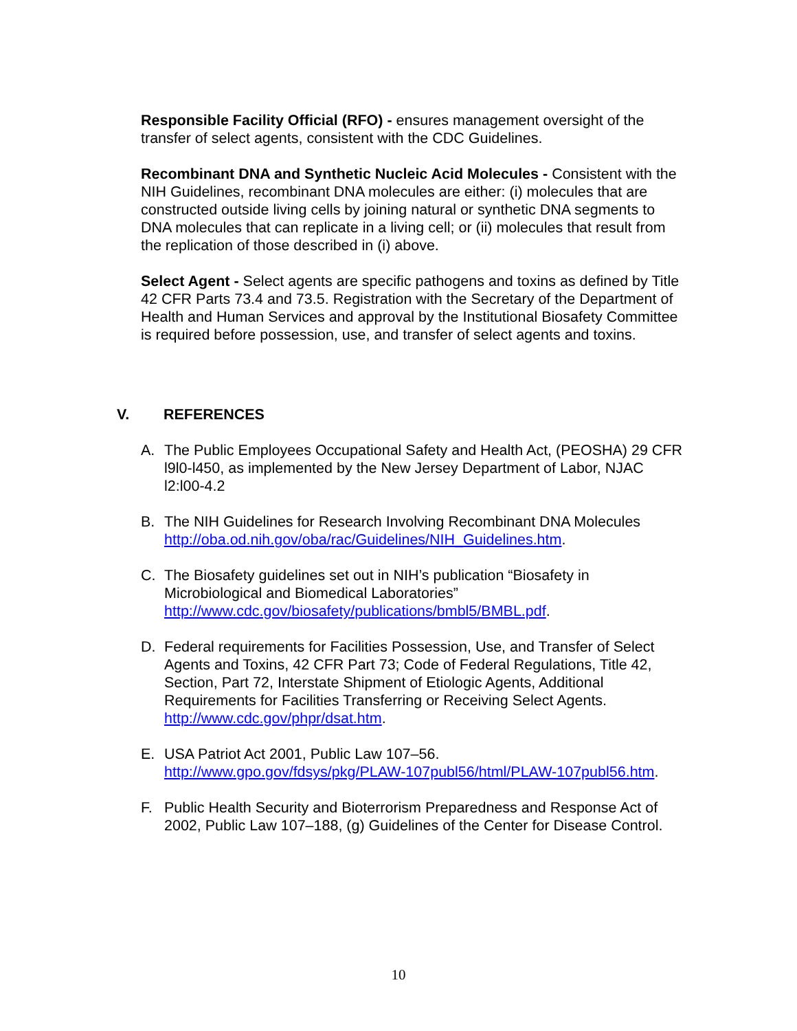Responsible Facility Official (RFO) - ensures management oversight of the transfer of select agents, consistent with the CDC Guidelines.
Recombinant DNA and Synthetic Nucleic Acid Molecules - Consistent with the NIH Guidelines, recombinant DNA molecules are either: (i) molecules that are constructed outside living cells by joining natural or synthetic DNA segments to DNA molecules that can replicate in a living cell; or (ii) molecules that result from the replication of those described in (i) above.
Select Agent - Select agents are specific pathogens and toxins as defined by Title 42 CFR Parts 73.4 and 73.5. Registration with the Secretary of the Department of Health and Human Services and approval by the Institutional Biosafety Committee is required before possession, use, and transfer of select agents and toxins.
V. REFERENCES
A. The Public Employees Occupational Safety and Health Act, (PEOSHA) 29 CFR l9l0-l450, as implemented by the New Jersey Department of Labor, NJAC l2:l00-4.2
B. The NIH Guidelines for Research Involving Recombinant DNA Molecules http://oba.od.nih.gov/oba/rac/Guidelines/NIH_Guidelines.htm.
C. The Biosafety guidelines set out in NIH’s publication “Biosafety in Microbiological and Biomedical Laboratories” http://www.cdc.gov/biosafety/publications/bmbl5/BMBL.pdf.
D. Federal requirements for Facilities Possession, Use, and Transfer of Select Agents and Toxins, 42 CFR Part 73; Code of Federal Regulations, Title 42, Section, Part 72, Interstate Shipment of Etiologic Agents, Additional Requirements for Facilities Transferring or Receiving Select Agents. http://www.cdc.gov/phpr/dsat.htm.
E. USA Patriot Act 2001, Public Law 107–56.
http://www.gpo.gov/fdsys/pkg/PLAW-107publ56/html/PLAW-107publ56.htm.
F. Public Health Security and Bioterrorism Preparedness and Response Act of 2002, Public Law 107–188, (g) Guidelines of the Center for Disease Control.
10